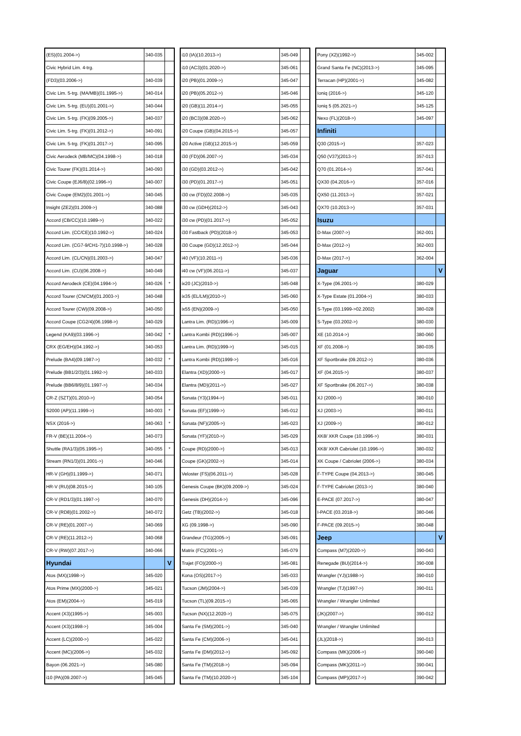| (ES)(01.2004->) | 340-035 | |
| Civic Hybrid Lim. 4-trg. | | |
| (FD3)(03.2006->) | 340-039 | |
| Civic Lim. 5-trg. (MA/MB)(01.1995->) | 340-014 | |
| Civic Lim. 5-trg. (EU)(01.2001->) | 340-044 | |
| Civic Lim. 5-trg. (FK)(09.2005->) | 340-037 | |
| Civic Lim. 5-trg. (FK)(01.2012->) | 340-091 | |
| Civic Lim. 5-trg. (FK)(01.2017->) | 340-095 | |
| Civic Aerodeck (MB/MC)(04.1998->) | 340-018 | |
| Civic Tourer (FK)(01.2014->) | 340-093 | |
| Civic Coupe (EJ6/8)(02.1996->) | 340-007 | |
| Civic Coupe (EM2)(01.2001->) | 340-045 | |
| Insight (ZE2)(01.2009->) | 340-088 | |
| Accord (CB/CC)(10.1989->) | 340-022 | |
| Accord Lim. (CC/CE)(10.1992->) | 340-024 | |
| Accord Lim. (CG7-9/CH1-7)(10.1998->) | 340-028 | |
| Accord Lim. (CL/CN)(01.2003->) | 340-047 | |
| Accord Lim. (CU)(06.2008->) | 340-049 | |
| Accord Aerodeck (CE)(04.1994->) | 340-026 | * |
| Accord Tourer (CN/CM)(01.2003->) | 340-048 | |
| Accord Tourer (CW)(09.2008->) | 340-050 | |
| Accord Coupe (CG2/4)(06.1998->) | 340-029 | |
| Legend (KA9)(03.1996->) | 340-042 | * |
| CRX (EG/EH)(04.1992->) | 340-053 | |
| Prelude (BA4)(09.1987->) | 340-032 | * |
| Prelude (BB1/2/3)(01.1992->) | 340-033 | |
| Prelude (BB6/8/9)(01.1997->) | 340-034 | |
| CR-Z (SZT)(01.2010->) | 340-054 | |
| S2000 (AP)(11.1999->) | 340-003 | * |
| NSX (2016->) | 340-063 | * |
| FR-V (BE)(11.2004->) | 340-073 | |
| Shuttle (RA1/3)(05.1995->) | 340-055 | * |
| Stream (RN1/3)(01.2001->) | 340-046 | |
| HR-V (GH)(01.1999->) | 340-071 | |
| HR-V (RU)(08.2015->) | 340-105 | |
| CR-V (RD1/3)(01.1997->) | 340-070 | |
| CR-V (RD8)(01.2002->) | 340-072 | |
| CR-V (RE)(01.2007->) | 340-069 | |
| CR-V (RE)(11.2012->) | 340-068 | |
| CR-V (RW)(07.2017->) | 340-066 | |
| Hyundai | | V |
| Atos (MX)(1998->) | 345-020 | |
| Atos Prime (MX)(2000->) | 345-021 | |
| Atos (EM)(2004->) | 345-019 | |
| Accent (X3)(1995->) | 345-003 | |
| Accent (X3)(1998->) | 345-004 | |
| Accent (LC)(2000->) | 345-022 | |
| Accent (MC)(2006->) | 345-032 | |
| Bayon (06.2021->) | 345-080 | |
| i10 (PA)(09.2007->) | 345-045 | |
| i10 (IA)(10.2013->) | 345-049 | |
| i10 (AC3)(01.2020->) | 345-061 | |
| i20 (PB)(01.2009->) | 345-047 | |
| i20 (PB)(05.2012->) | 345-046 | |
| i20 (GB)(11.2014->) | 345-055 | |
| i20 (BC3)(08.2020->) | 345-062 | |
| i20 Coupe (GB)(04.2015->) | 345-057 | |
| i20 Active (GB)(12.2015->) | 345-059 | |
| i30 (FD)(06.2007->) | 345-034 | |
| i30 (GD)(03.2012->) | 345-042 | |
| i30 (PD)(01.2017->) | 345-051 | |
| i30 cw (FD)(02.2008->) | 345-035 | |
| i30 cw (GDH)(2012->) | 345-043 | |
| i30 cw (PD)(01.2017->) | 345-052 | |
| i30 Fastback (PD)(2018->) | 345-053 | |
| i30 Coupe (GD)(12.2012->) | 345-044 | |
| i40 (VF)(10.2011->) | 345-036 | |
| i40 cw (VF)(06.2011->) | 345-037 | |
| ix20 (JC)(2010->) | 345-048 | |
| ix35 (EL/LM)(2010->) | 345-060 | |
| ix55 (EN)(2009->) | 345-050 | |
| Lantra Lim. (RD)(1996->) | 345-009 | |
| Lantra Kombi (RD)(1996->) | 345-007 | |
| Lantra Lim. (RD)(1999->) | 345-015 | |
| Lantra Kombi (RD)(1999->) | 345-016 | |
| Elantra (XD)(2000->) | 345-017 | |
| Elantra (MD)(2011->) | 345-027 | |
| Sonata (Y3)(1994->) | 345-011 | |
| Sonata (EF)(1999->) | 345-012 | |
| Sonata (NF)(2005->) | 345-023 | |
| Sonata (YF)(2010->) | 345-029 | |
| Coupe (RD)(2000->) | 345-013 | |
| Coupe (GK)(2002->) | 345-014 | |
| Veloster (FS)(06.2011->) | 345-028 | |
| Genesis Coupe (BK)(09.2009->) | 345-024 | |
| Genesis (DH)(2014->) | 345-096 | |
| Getz (TB)(2002->) | 345-018 | |
| XG (09.1998->) | 345-090 | |
| Grandeur (TG)(2005->) | 345-091 | |
| Matrix (FC)(2001->) | 345-079 | |
| Trajet (FO)(2000->) | 345-081 | |
| Kona (OS)(2017->) | 345-033 | |
| Tucson (JM)(2004->) | 345-039 | |
| Tucson (TL)(09.2015->) | 345-065 | |
| Tucson (NX)(12.2020->) | 345-075 | |
| Santa Fe (SM)(2001->) | 345-040 | |
| Santa Fe (CM)(2006->) | 345-041 | |
| Santa Fe (DM)(2012->) | 345-092 | |
| Santa Fe (TM)(2018->) | 345-094 | |
| Santa Fe (TM)(10.2020->) | 345-104 | |
| Pony (X2)(1992->) | 345-002 | |
| Grand Santa Fe (NC)(2013->) | 345-095 | |
| Terracan (HP)(2001->) | 345-082 | |
| Ioniq (2016->) | 345-120 | |
| Ioniq 5 (05.2021->) | 345-125 | |
| Nexo (FL)(2018->) | 345-097 | |
| Infiniti | | |
| Q30 (2015->) | 357-023 | |
| Q50 (V37)(2013->) | 357-013 | |
| Q70 (01.2014->) | 357-041 | |
| QX30 (04.2016->) | 357-016 | |
| QX50 (11.2013->) | 357-021 | |
| QX70 (10.2013->) | 357-031 | |
| Isuzu | | |
| D-Max (2007->) | 362-001 | |
| D-Max (2012->) | 362-003 | |
| D-Max (2017->) | 362-004 | |
| Jaguar | | V |
| X-Type (06.2001->) | 380-029 | |
| X-Type Estate (01.2004->) | 380-033 | |
| S-Type (03.1999->02.2002) | 380-028 | |
| S-Type (03.2002->) | 380-030 | |
| XE (10.2014->) | 380-060 | |
| XF (01.2008->) | 380-035 | |
| XF Sportbrake (09.2012->) | 380-036 | |
| XF (04.2015->) | 380-037 | |
| XF Sportbrake (06.2017->) | 380-038 | |
| XJ (2000->) | 380-010 | |
| XJ (2003->) | 380-011 | |
| XJ (2009->) | 380-012 | |
| XK8/ XKR Coupe (10.1996->) | 380-031 | |
| XK8/ XKR Cabriolet (10.1996->) | 380-032 | |
| XK Coupe / Cabriolet (2006->) | 380-034 | |
| F-TYPE Coupe (04.2013->) | 380-045 | |
| F-TYPE Cabriolet (2013->) | 380-040 | |
| E-PACE (07.2017->) | 380-047 | |
| I-PACE (03.2018->) | 380-046 | |
| F-PACE (09.2015->) | 380-048 | |
| Jeep | | V |
| Compass (M7)(2020->) | 390-043 | |
| Renegade (BU)(2014->) | 390-008 | |
| Wrangler (YJ)(1988->) | 390-010 | |
| Wrangler (TJ)(1997->) | 390-011 | |
| Wrangler / Wrangler Unlimited | | |
| (JK)(2007->) | 390-012 | |
| Wrangler / Wrangler Unlimited | | |
| (JL)(2018->) | 390-013 | |
| Compass (MK)(2006->) | 390-040 | |
| Compass (MK)(2011->) | 390-041 | |
| Compass (MP)(2017->) | 390-042 | |